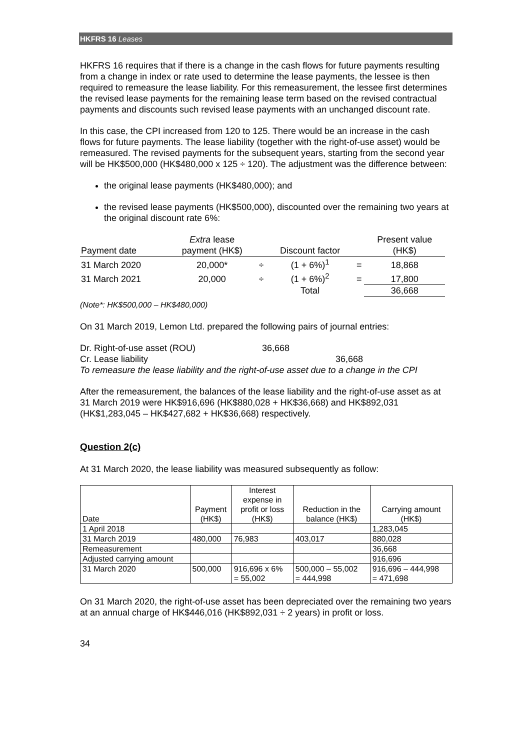HKFRS 16 Leases
HKFRS 16 requires that if there is a change in the cash flows for future payments resulting from a change in index or rate used to determine the lease payments, the lessee is then required to remeasure the lease liability. For this remeasurement, the lessee first determines the revised lease payments for the remaining lease term based on the revised contractual payments and discounts such revised lease payments with an unchanged discount rate.
In this case, the CPI increased from 120 to 125. There would be an increase in the cash flows for future payments. The lease liability (together with the right-of-use asset) would be remeasured. The revised payments for the subsequent years, starting from the second year will be HK$500,000 (HK$480,000 x 125 ÷ 120). The adjustment was the difference between:
the original lease payments (HK$480,000); and
the revised lease payments (HK$500,000), discounted over the remaining two years at the original discount rate 6%:
| Payment date | Extra lease payment (HK$) | | Discount factor | | Present value (HK$) |
| --- | --- | --- | --- | --- | --- |
| 31 March 2020 | 20,000* | ÷ | (1 + 6%)<sup>1</sup> | = | 18,868 |
| 31 March 2021 | 20,000 | ÷ | (1 + 6%)<sup>2</sup> | = | 17,800 |
| | | | Total | | 36,668 |
(Note*: HK$500,000 – HK$480,000)
On 31 March 2019, Lemon Ltd. prepared the following pairs of journal entries:
Dr. Right-of-use asset (ROU) 36,668
Cr. Lease liability 36,668
To remeasure the lease liability and the right-of-use asset due to a change in the CPI
After the remeasurement, the balances of the lease liability and the right-of-use asset as at 31 March 2019 were HK$916,696 (HK$880,028 + HK$36,668) and HK$892,031 (HK$1,283,045 – HK$427,682 + HK$36,668) respectively.
Question 2(c)
At 31 March 2020, the lease liability was measured subsequently as follow:
| Date | Payment (HK$) | Interest expense in profit or loss (HK$) | Reduction in the balance (HK$) | Carrying amount (HK$) |
| --- | --- | --- | --- | --- |
| 1 April 2018 | | | | 1,283,045 |
| 31 March 2019 | 480,000 | 76,983 | 403,017 | 880,028 |
| Remeasurement | | | | 36,668 |
| Adjusted carrying amount | | | | 916,696 |
| 31 March 2020 | 500,000 | 916,696 x 6% = 55,002 | 500,000 – 55,002 = 444,998 | 916,696 – 444,998 = 471,698 |
On 31 March 2020, the right-of-use asset has been depreciated over the remaining two years at an annual charge of HK$446,016 (HK$892,031 ÷ 2 years) in profit or loss.
34